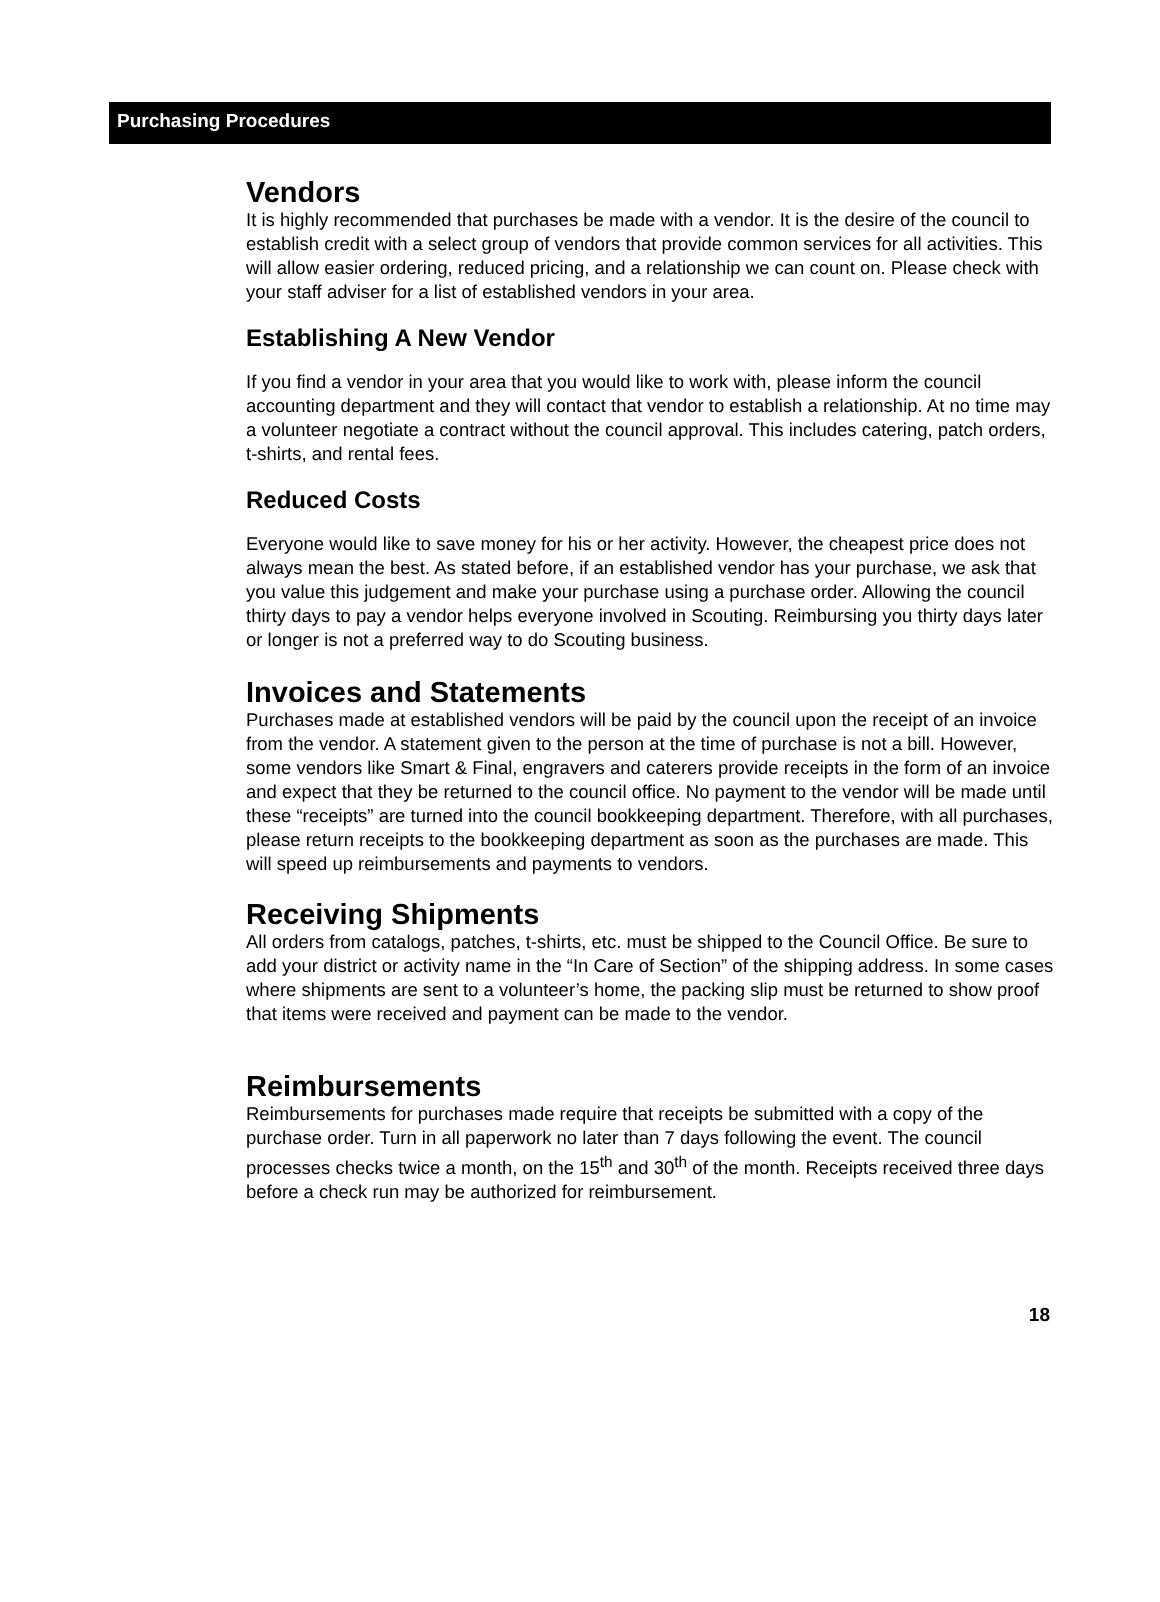Purchasing Procedures
Vendors
It is highly recommended that purchases be made with a vendor. It is the desire of the council to establish credit with a select group of vendors that provide common services for all activities. This will allow easier ordering, reduced pricing, and a relationship we can count on. Please check with your staff adviser for a list of established vendors in your area.
Establishing A New Vendor
If you find a vendor in your area that you would like to work with, please inform the council accounting department and they will contact that vendor to establish a relationship. At no time may a volunteer negotiate a contract without the council approval. This includes catering, patch orders, t-shirts, and rental fees.
Reduced Costs
Everyone would like to save money for his or her activity. However, the cheapest price does not always mean the best. As stated before, if an established vendor has your purchase, we ask that you value this judgement and make your purchase using a purchase order. Allowing the council thirty days to pay a vendor helps everyone involved in Scouting. Reimbursing you thirty days later or longer is not a preferred way to do Scouting business.
Invoices and Statements
Purchases made at established vendors will be paid by the council upon the receipt of an invoice from the vendor. A statement given to the person at the time of purchase is not a bill. However, some vendors like Smart & Final, engravers and caterers provide receipts in the form of an invoice and expect that they be returned to the council office. No payment to the vendor will be made until these “receipts” are turned into the council bookkeeping department. Therefore, with all purchases, please return receipts to the bookkeeping department as soon as the purchases are made. This will speed up reimbursements and payments to vendors.
Receiving Shipments
All orders from catalogs, patches, t-shirts, etc. must be shipped to the Council Office. Be sure to add your district or activity name in the “In Care of Section” of the shipping address. In some cases where shipments are sent to a volunteer’s home, the packing slip must be returned to show proof that items were received and payment can be made to the vendor.
Reimbursements
Reimbursements for purchases made require that receipts be submitted with a copy of the purchase order. Turn in all paperwork no later than 7 days following the event. The council processes checks twice a month, on the 15<sup>th</sup> and 30<sup>th</sup> of the month. Receipts received three days before a check run may be authorized for reimbursement.
18